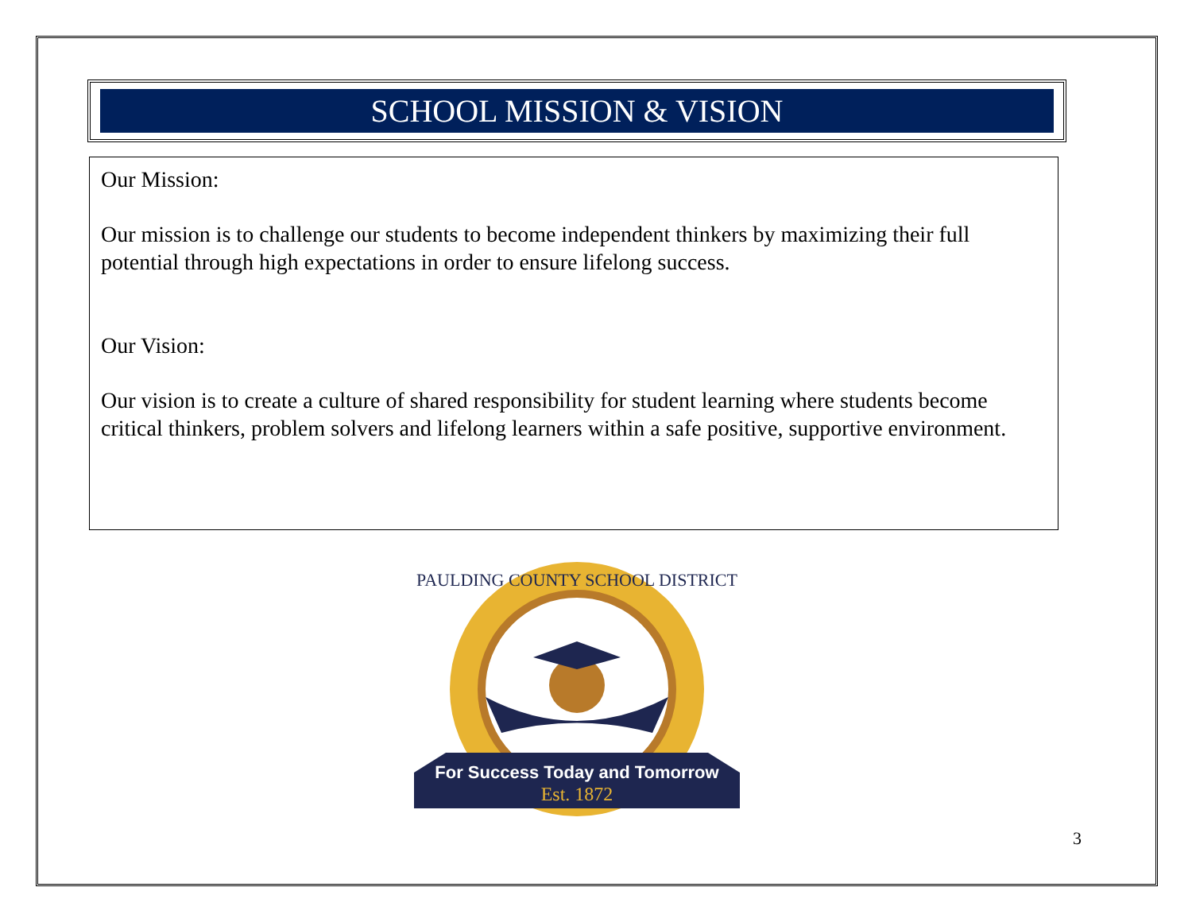SCHOOL MISSION & VISION
Our Mission:
Our mission is to challenge our students to become independent thinkers by maximizing their full potential through high expectations in order to ensure lifelong success.
Our Vision:
Our vision is to create a culture of shared responsibility for student learning where students become critical thinkers, problem solvers and lifelong learners within a safe positive, supportive environment.
PAULDING COUNTY SCHOOL DISTRICT
For Success Today and Tomorrow
Est. 1872
3